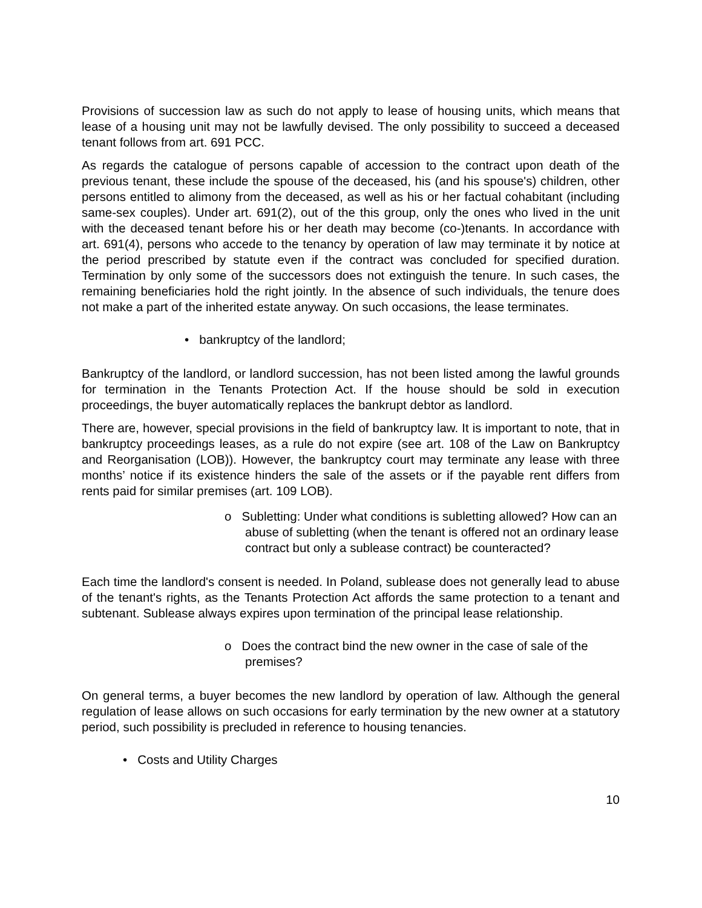Provisions of succession law as such do not apply to lease of housing units, which means that lease of a housing unit may not be lawfully devised. The only possibility to succeed a deceased tenant follows from art. 691 PCC.
As regards the catalogue of persons capable of accession to the contract upon death of the previous tenant, these include the spouse of the deceased, his (and his spouse's) children, other persons entitled to alimony from the deceased, as well as his or her factual cohabitant (including same-sex couples). Under art. 691(2), out of the this group, only the ones who lived in the unit with the deceased tenant before his or her death may become (co-)tenants. In accordance with art. 691(4), persons who accede to the tenancy by operation of law may terminate it by notice at the period prescribed by statute even if the contract was concluded for specified duration. Termination by only some of the successors does not extinguish the tenure. In such cases, the remaining beneficiaries hold the right jointly. In the absence of such individuals, the tenure does not make a part of the inherited estate anyway. On such occasions, the lease terminates.
• bankruptcy of the landlord;
Bankruptcy of the landlord, or landlord succession, has not been listed among the lawful grounds for termination in the Tenants Protection Act. If the house should be sold in execution proceedings, the buyer automatically replaces the bankrupt debtor as landlord.
There are, however, special provisions in the field of bankruptcy law. It is important to note, that in bankruptcy proceedings leases, as a rule do not expire (see art. 108 of the Law on Bankruptcy and Reorganisation (LOB)). However, the bankruptcy court may terminate any lease with three months’ notice if its existence hinders the sale of the assets or if the payable rent differs from rents paid for similar premises (art. 109 LOB).
o Subletting: Under what conditions is subletting allowed? How can an abuse of subletting (when the tenant is offered not an ordinary lease contract but only a sublease contract) be counteracted?
Each time the landlord's consent is needed. In Poland, sublease does not generally lead to abuse of the tenant's rights, as the Tenants Protection Act affords the same protection to a tenant and subtenant. Sublease always expires upon termination of the principal lease relationship.
o Does the contract bind the new owner in the case of sale of the premises?
On general terms, a buyer becomes the new landlord by operation of law. Although the general regulation of lease allows on such occasions for early termination by the new owner at a statutory period, such possibility is precluded in reference to housing tenancies.
• Costs and Utility Charges
10